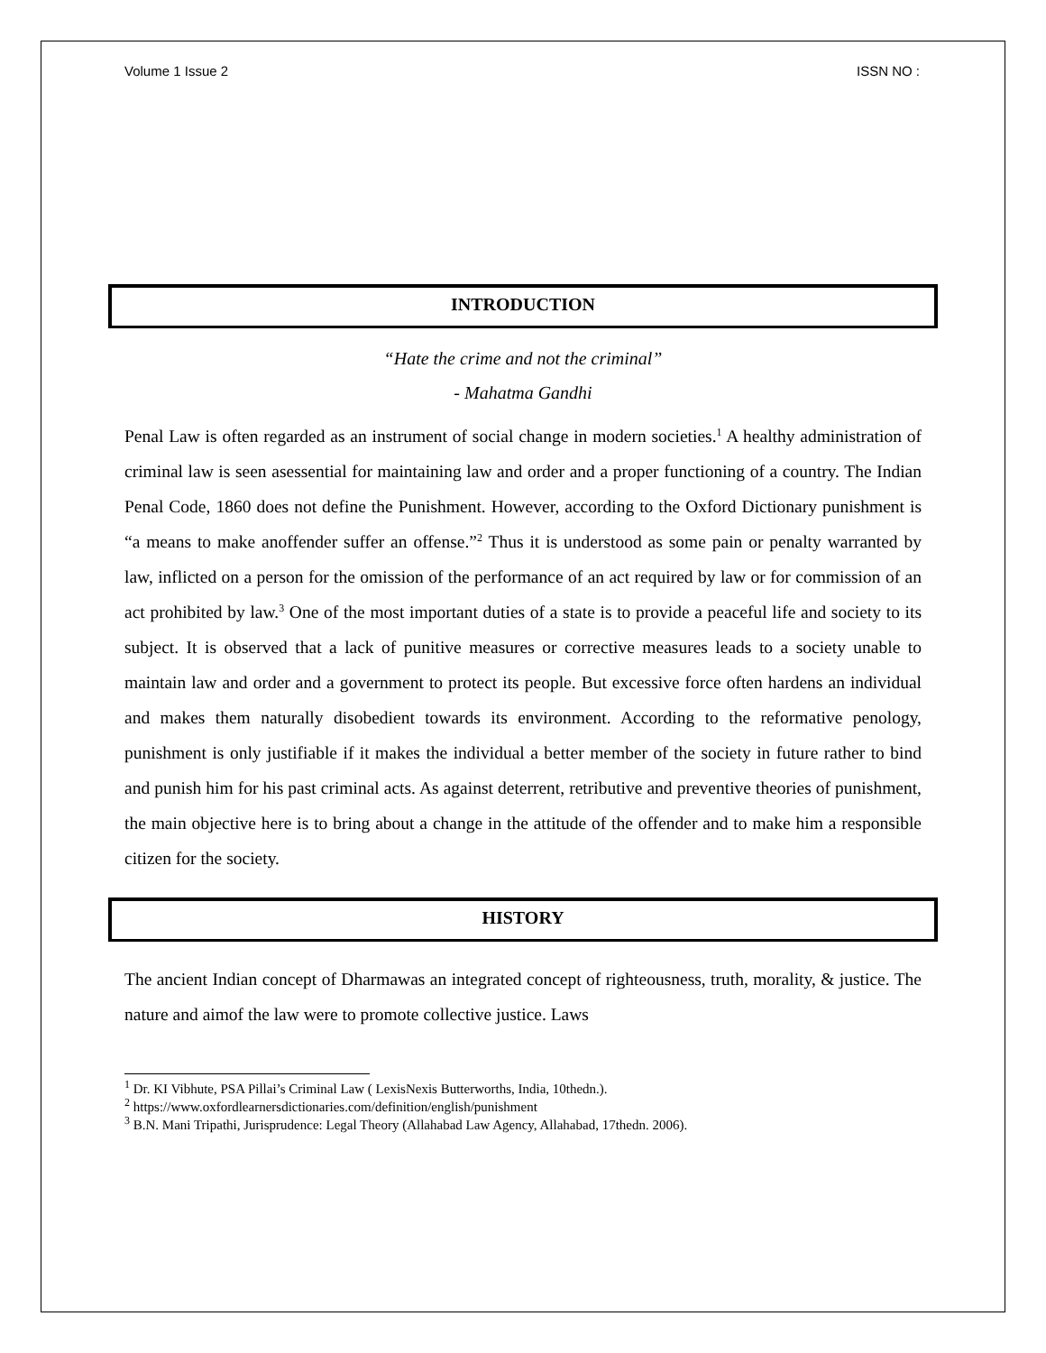Volume 1 Issue 2 ISSN NO :
INTRODUCTION
“Hate the crime and not the criminal”
- Mahatma Gandhi
Penal Law is often regarded as an instrument of social change in modern societies.<sup>1</sup> A healthy administration of criminal law is seen asessential for maintaining law and order and a proper functioning of a country. The Indian Penal Code, 1860 does not define the Punishment. However, according to the Oxford Dictionary punishment is “a means to make anoffender suffer an offense.”<sup>2</sup> Thus it is understood as some pain or penalty warranted by law, inflicted on a person for the omission of the performance of an act required by law or for commission of an act prohibited by law.<sup>3</sup> One of the most important duties of a state is to provide a peaceful life and society to its subject. It is observed that a lack of punitive measures or corrective measures leads to a society unable to maintain law and order and a government to protect its people. But excessive force often hardens an individual and makes them naturally disobedient towards its environment. According to the reformative penology, punishment is only justifiable if it makes the individual a better member of the society in future rather to bind and punish him for his past criminal acts. As against deterrent, retributive and preventive theories of punishment, the main objective here is to bring about a change in the attitude of the offender and to make him a responsible citizen for the society.
HISTORY
The ancient Indian concept of Dharmawas an integrated concept of righteousness, truth, morality, & justice. The nature and aimof the law were to promote collective justice. Laws
<sup>1</sup> Dr. KI Vibhute, PSA Pillai’s Criminal Law ( LexisNexis Butterworths, India, 10thedn.).
<sup>2</sup> https://www.oxfordlearnersdictionaries.com/definition/english/punishment
<sup>3</sup> B.N. Mani Tripathi, Jurisprudence: Legal Theory (Allahabad Law Agency, Allahabad, 17thedn. 2006).